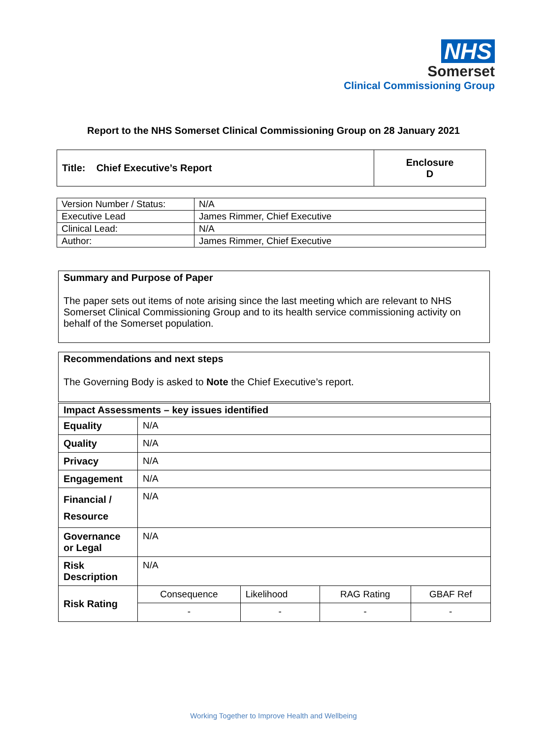NHS
Somerset
Clinical Commissioning Group
Report to the NHS Somerset Clinical Commissioning Group on 28 January 2021
| Title: Chief Executive’s Report | Enclosure D |
| Version Number / Status: | N/A |
| Executive Lead | James Rimmer, Chief Executive |
| Clinical Lead: | N/A |
| Author: | James Rimmer, Chief Executive |
Summary and Purpose of Paper
The paper sets out items of note arising since the last meeting which are relevant to NHS Somerset Clinical Commissioning Group and to its health service commissioning activity on behalf of the Somerset population.
Recommendations and next steps
The Governing Body is asked to Note the Chief Executive’s report.
| Impact Assessments – key issues identified | | | | |
| Equality | N/A | | | |
| Quality | N/A | | | |
| Privacy | N/A | | | |
| Engagement | N/A | | | |
| Financial / Resource | N/A | | | |
| Governance or Legal | N/A | | | |
| Risk Description | N/A | | | |
| Risk Rating | Consequence | Likelihood | RAG Rating | GBAF Ref |
| | - | - | - | - |
Working Together to Improve Health and Wellbeing